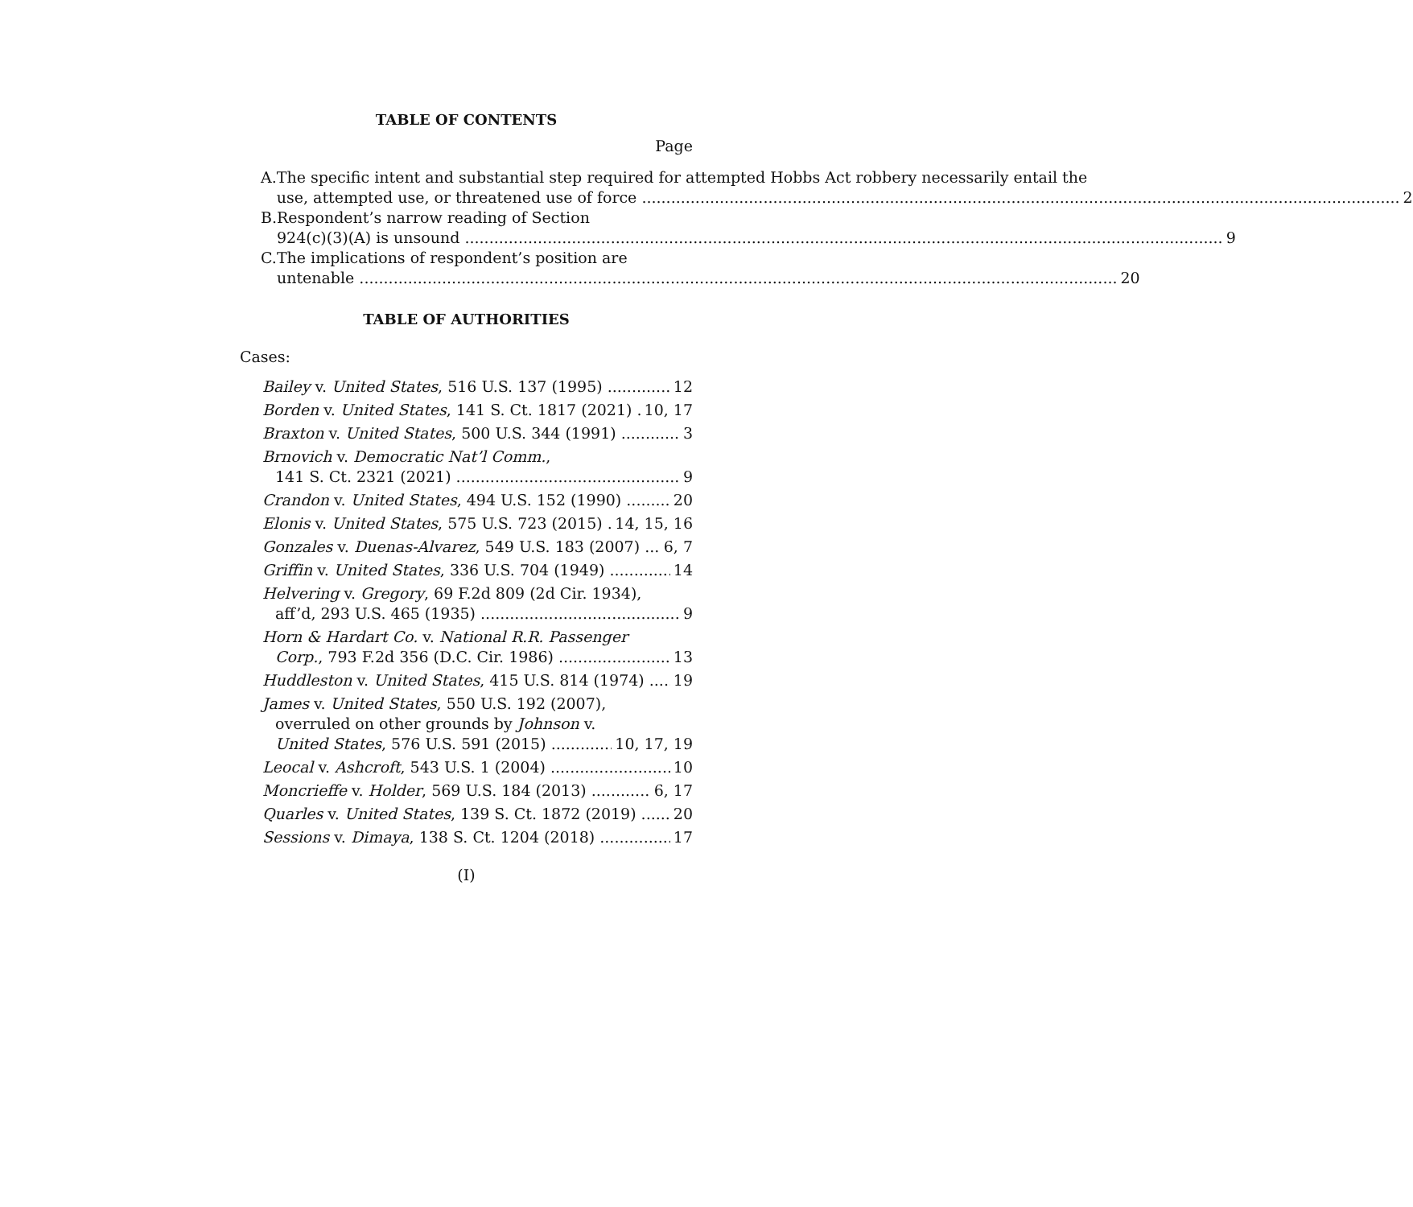TABLE OF CONTENTS
Page
A. The specific intent and substantial step required for attempted Hobbs Act robbery necessarily entail the
use, attempted use, or threatened use of force 2
B. Respondent’s narrow reading of Section
924(c)(3)(A) is unsound 9
C. The implications of respondent’s position are
untenable 20
TABLE OF AUTHORITIES
Cases:
Bailey v. United States, 516 U.S. 137 (1995) 12
Borden v. United States, 141 S. Ct. 1817 (2021) 10, 17
Braxton v. United States, 500 U.S. 344 (1991) 3
Brnovich v. Democratic Nat’l Comm.,
141 S. Ct. 2321 (2021) 9
Crandon v. United States, 494 U.S. 152 (1990) 20
Elonis v. United States, 575 U.S. 723 (2015) 14, 15, 16
Gonzales v. Duenas-Alvarez, 549 U.S. 183 (2007) 6, 7
Griffin v. United States, 336 U.S. 704 (1949) 14
Helvering v. Gregory, 69 F.2d 809 (2d Cir. 1934),
aff’d, 293 U.S. 465 (1935) 9
Horn & Hardart Co. v. National R.R. Passenger
Corp., 793 F.2d 356 (D.C. Cir. 1986) 13
Huddleston v. United States, 415 U.S. 814 (1974) 19
James v. United States, 550 U.S. 192 (2007),
overruled on other grounds by Johnson v.
United States, 576 U.S. 591 (2015) 10, 17, 19
Leocal v. Ashcroft, 543 U.S. 1 (2004) 10
Moncrieffe v. Holder, 569 U.S. 184 (2013) 6, 17
Quarles v. United States, 139 S. Ct. 1872 (2019) 20
Sessions v. Dimaya, 138 S. Ct. 1204 (2018) 17
(I)